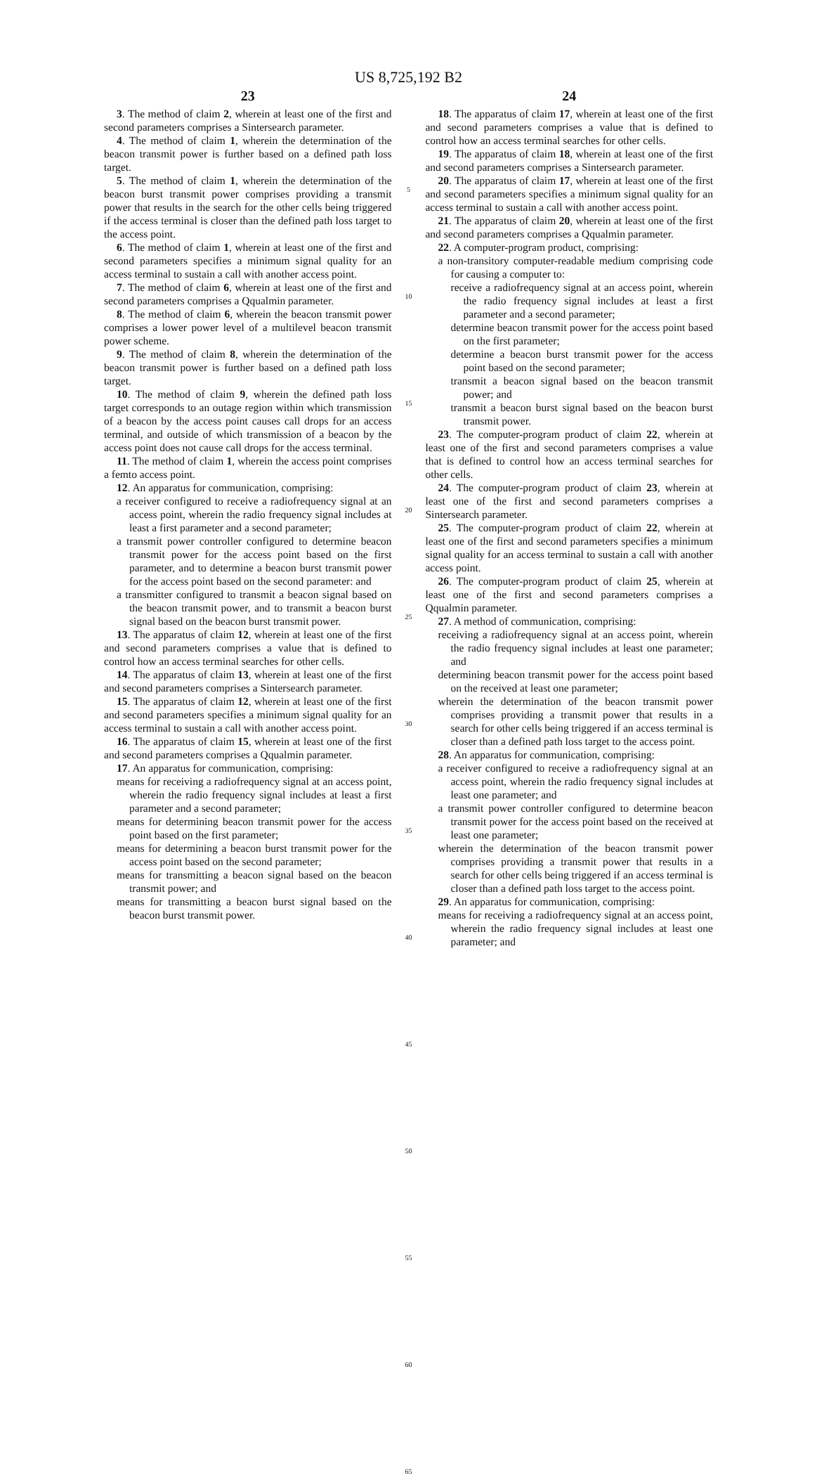US 8,725,192 B2
23
3. The method of claim 2, wherein at least one of the first and second parameters comprises a Sintersearch parameter.
4. The method of claim 1, wherein the determination of the beacon transmit power is further based on a defined path loss target.
5. The method of claim 1, wherein the determination of the beacon burst transmit power comprises providing a transmit power that results in the search for the other cells being triggered if the access terminal is closer than the defined path loss target to the access point.
6. The method of claim 1, wherein at least one of the first and second parameters specifies a minimum signal quality for an access terminal to sustain a call with another access point.
7. The method of claim 6, wherein at least one of the first and second parameters comprises a Qqualmin parameter.
8. The method of claim 6, wherein the beacon transmit power comprises a lower power level of a multilevel beacon transmit power scheme.
9. The method of claim 8, wherein the determination of the beacon transmit power is further based on a defined path loss target.
10. The method of claim 9, wherein the defined path loss target corresponds to an outage region within which transmission of a beacon by the access point causes call drops for an access terminal, and outside of which transmission of a beacon by the access point does not cause call drops for the access terminal.
11. The method of claim 1, wherein the access point comprises a femto access point.
12. An apparatus for communication, comprising:
a receiver configured to receive a radiofrequency signal at an access point, wherein the radio frequency signal includes at least a first parameter and a second parameter;
a transmit power controller configured to determine beacon transmit power for the access point based on the first parameter, and to determine a beacon burst transmit power for the access point based on the second parameter: and
a transmitter configured to transmit a beacon signal based on the beacon transmit power, and to transmit a beacon burst signal based on the beacon burst transmit power.
13. The apparatus of claim 12, wherein at least one of the first and second parameters comprises a value that is defined to control how an access terminal searches for other cells.
14. The apparatus of claim 13, wherein at least one of the first and second parameters comprises a Sintersearch parameter.
15. The apparatus of claim 12, wherein at least one of the first and second parameters specifies a minimum signal quality for an access terminal to sustain a call with another access point.
16. The apparatus of claim 15, wherein at least one of the first and second parameters comprises a Qqualmin parameter.
17. An apparatus for communication, comprising:
means for receiving a radiofrequency signal at an access point, wherein the radio frequency signal includes at least a first parameter and a second parameter;
means for determining beacon transmit power for the access point based on the first parameter;
means for determining a beacon burst transmit power for the access point based on the second parameter;
means for transmitting a beacon signal based on the beacon transmit power; and
means for transmitting a beacon burst signal based on the beacon burst transmit power.
5
10
15
20
25
30
35
40
45
50
55
60
65
24
18. The apparatus of claim 17, wherein at least one of the first and second parameters comprises a value that is defined to control how an access terminal searches for other cells.
19. The apparatus of claim 18, wherein at least one of the first and second parameters comprises a Sintersearch parameter.
20. The apparatus of claim 17, wherein at least one of the first and second parameters specifies a minimum signal quality for an access terminal to sustain a call with another access point.
21. The apparatus of claim 20, wherein at least one of the first and second parameters comprises a Qqualmin parameter.
22. A computer-program product, comprising:
a non-transitory computer-readable medium comprising code for causing a computer to:
receive a radiofrequency signal at an access point, wherein the radio frequency signal includes at least a first parameter and a second parameter;
determine beacon transmit power for the access point based on the first parameter;
determine a beacon burst transmit power for the access point based on the second parameter;
transmit a beacon signal based on the beacon transmit power; and
transmit a beacon burst signal based on the beacon burst transmit power.
23. The computer-program product of claim 22, wherein at least one of the first and second parameters comprises a value that is defined to control how an access terminal searches for other cells.
24. The computer-program product of claim 23, wherein at least one of the first and second parameters comprises a Sintersearch parameter.
25. The computer-program product of claim 22, wherein at least one of the first and second parameters specifies a minimum signal quality for an access terminal to sustain a call with another access point.
26. The computer-program product of claim 25, wherein at least one of the first and second parameters comprises a Qqualmin parameter.
27. A method of communication, comprising:
receiving a radiofrequency signal at an access point, wherein the radio frequency signal includes at least one parameter; and
determining beacon transmit power for the access point based on the received at least one parameter;
wherein the determination of the beacon transmit power comprises providing a transmit power that results in a search for other cells being triggered if an access terminal is closer than a defined path loss target to the access point.
28. An apparatus for communication, comprising:
a receiver configured to receive a radiofrequency signal at an access point, wherein the radio frequency signal includes at least one parameter; and
a transmit power controller configured to determine beacon transmit power for the access point based on the received at least one parameter;
wherein the determination of the beacon transmit power comprises providing a transmit power that results in a search for other cells being triggered if an access terminal is closer than a defined path loss target to the access point.
29. An apparatus for communication, comprising:
means for receiving a radiofrequency signal at an access point, wherein the radio frequency signal includes at least one parameter; and